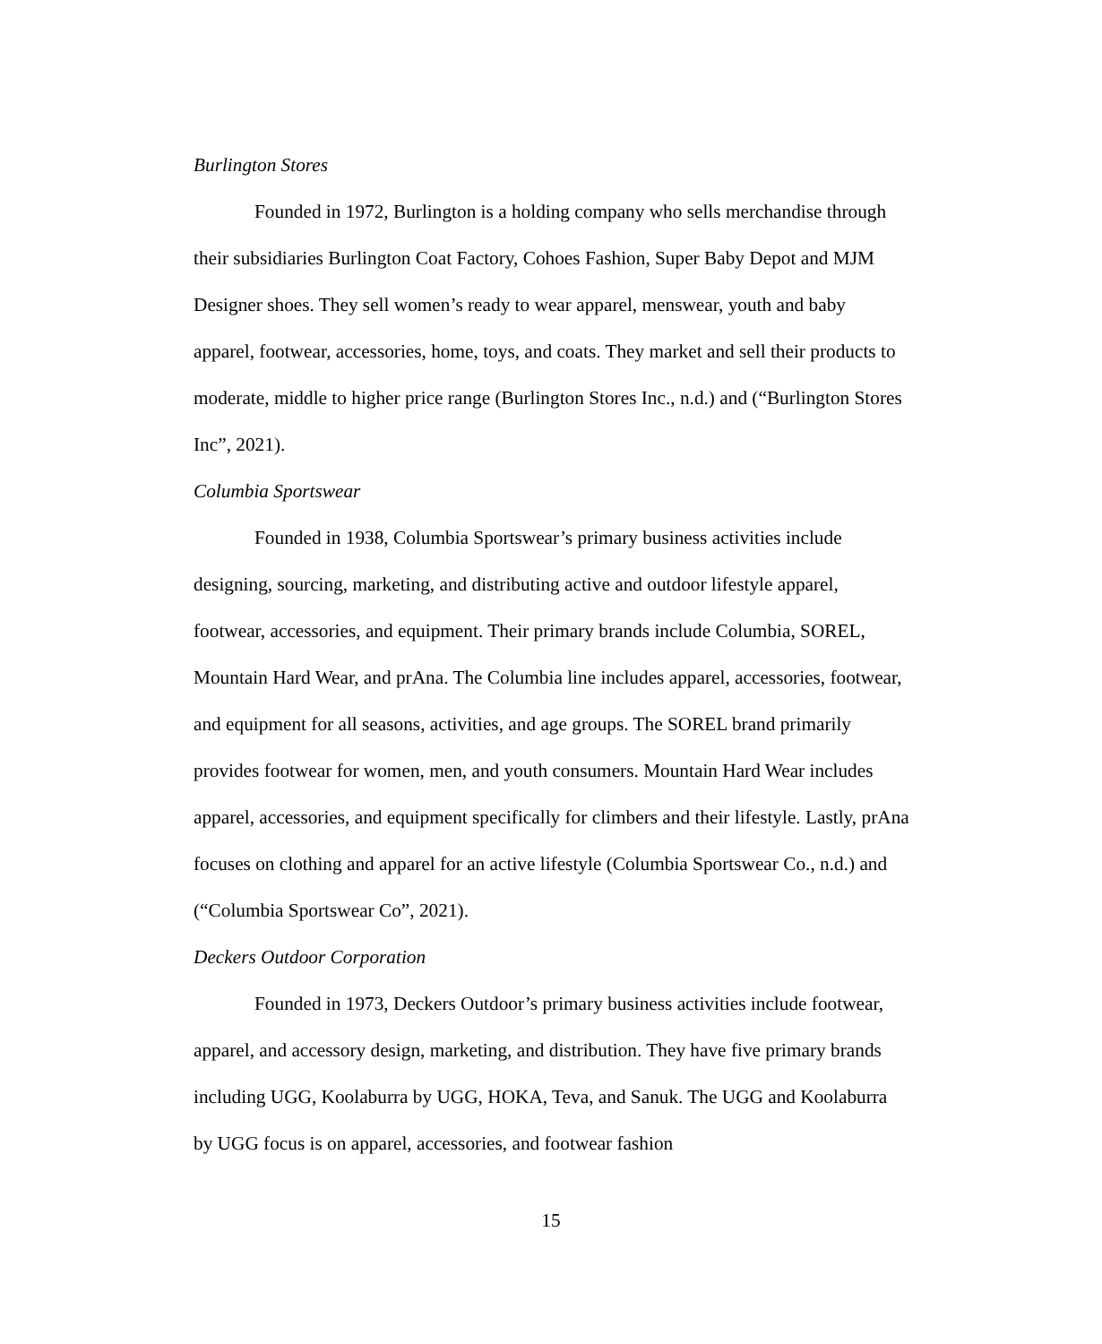Burlington Stores
Founded in 1972, Burlington is a holding company who sells merchandise through their subsidiaries Burlington Coat Factory, Cohoes Fashion, Super Baby Depot and MJM Designer shoes. They sell women’s ready to wear apparel, menswear, youth and baby apparel, footwear, accessories, home, toys, and coats. They market and sell their products to moderate, middle to higher price range (Burlington Stores Inc., n.d.) and (“Burlington Stores Inc”, 2021).
Columbia Sportswear
Founded in 1938, Columbia Sportswear’s primary business activities include designing, sourcing, marketing, and distributing active and outdoor lifestyle apparel, footwear, accessories, and equipment. Their primary brands include Columbia, SOREL, Mountain Hard Wear, and prAna. The Columbia line includes apparel, accessories, footwear, and equipment for all seasons, activities, and age groups. The SOREL brand primarily provides footwear for women, men, and youth consumers. Mountain Hard Wear includes apparel, accessories, and equipment specifically for climbers and their lifestyle. Lastly, prAna focuses on clothing and apparel for an active lifestyle (Columbia Sportswear Co., n.d.) and (“Columbia Sportswear Co”, 2021).
Deckers Outdoor Corporation
Founded in 1973, Deckers Outdoor’s primary business activities include footwear, apparel, and accessory design, marketing, and distribution. They have five primary brands including UGG, Koolaburra by UGG, HOKA, Teva, and Sanuk. The UGG and Koolaburra by UGG focus is on apparel, accessories, and footwear fashion
15